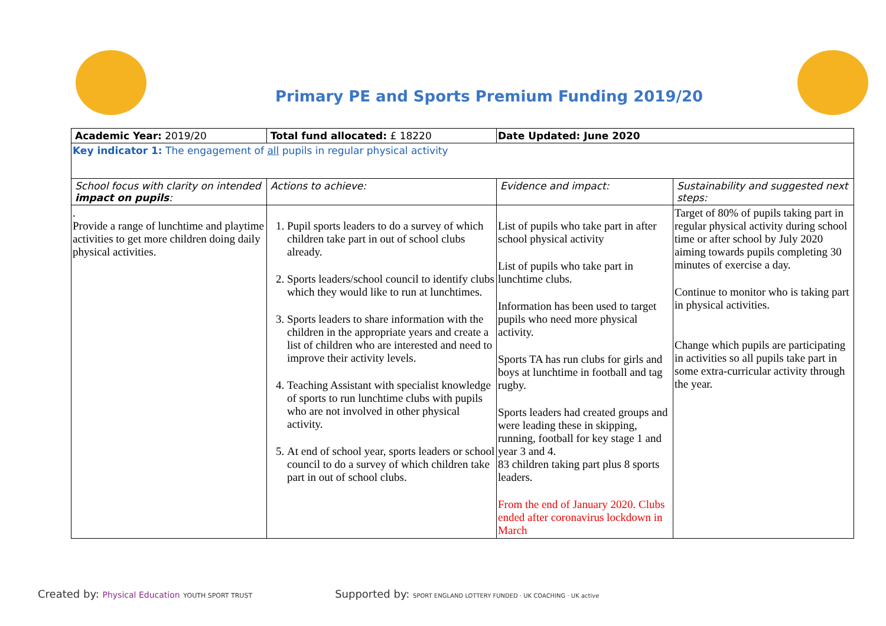Primary PE and Sports Premium Funding 2019/20
| Academic Year: 2019/20 | Total fund allocated: £ 18220 | Date Updated: June 2020 | |
| Key indicator 1: The engagement of all pupils in regular physical activity | | | |
| School focus with clarity on intended impact on pupils : | Actions to achieve: | Evidence and impact: | Sustainability and suggested next steps: |
| . Provide a range of lunchtime and playtime activities to get more children doing daily physical activities. | 1. Pupil sports leaders to do a survey of which children take part in out of school clubs already. 2. Sports leaders/school council to identify clubs which they would like to run at lunchtimes. 3. Sports leaders to share information with the children in the appropriate years and create a list of children who are interested and need to improve their activity levels. 4. Teaching Assistant with specialist knowledge of sports to run lunchtime clubs with pupils who are not involved in other physical activity. 5. At end of school year, sports leaders or school council to do a survey of which children take part in out of school clubs. | List of pupils who take part in after school physical activity List of pupils who take part in lunchtime clubs. Information has been used to target pupils who need more physical activity. Sports TA has run clubs for girls and boys at lunchtime in football and tag rugby. Sports leaders had created groups and were leading these in skipping, running, football for key stage 1 and year 3 and 4. 83 children taking part plus 8 sports leaders. From the end of January 2020. Clubs ended after coronavirus lockdown in March | Target of 80% of pupils taking part in regular physical activity during school time or after school by July 2020 aiming towards pupils completing 30 minutes of exercise a day. Continue to monitor who is taking part in physical activities. Change which pupils are participating in activities so all pupils take part in some extra-curricular activity through the year. |
Created by: Physical Education YOUTH SPORT TRUST Supported by: SPORT ENGLAND LOTTERY FUNDED · UK COACHING · UK active